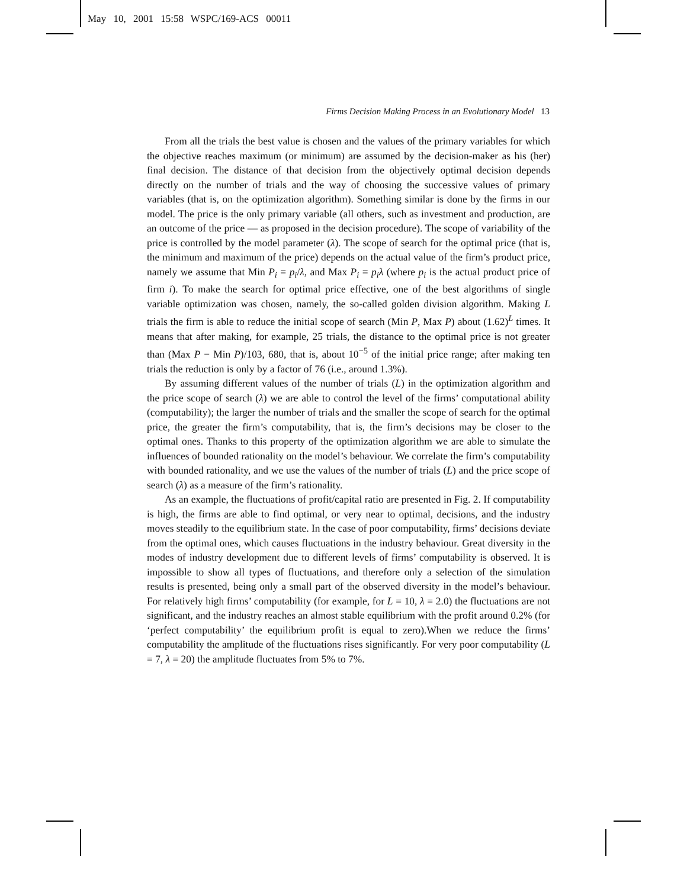May 10, 2001 15:58 WSPC/169-ACS 00011
Firms Decision Making Process in an Evolutionary Model 13
From all the trials the best value is chosen and the values of the primary variables for which the objective reaches maximum (or minimum) are assumed by the decision-maker as his (her) final decision. The distance of that decision from the objectively optimal decision depends directly on the number of trials and the way of choosing the successive values of primary variables (that is, on the optimization algorithm). Something similar is done by the firms in our model. The price is the only primary variable (all others, such as investment and production, are an outcome of the price — as proposed in the decision procedure). The scope of variability of the price is controlled by the model parameter (λ). The scope of search for the optimal price (that is, the minimum and maximum of the price) depends on the actual value of the firm’s product price, namely we assume that Min P<sub>i</sub> = p<sub>i</sub>/λ, and Max P<sub>i</sub> = p<sub>i</sub>λ (where p<sub>i</sub> is the actual product price of firm i). To make the search for optimal price effective, one of the best algorithms of single variable optimization was chosen, namely, the so-called golden division algorithm. Making L trials the firm is able to reduce the initial scope of search (Min P, Max P) about (1.62)<sup>L</sup> times. It means that after making, for example, 25 trials, the distance to the optimal price is not greater than (Max P − Min P)/103, 680, that is, about 10<sup>−5</sup> of the initial price range; after making ten trials the reduction is only by a factor of 76 (i.e., around 1.3%).
By assuming different values of the number of trials (L) in the optimization algorithm and the price scope of search (λ) we are able to control the level of the firms’ computational ability (computability); the larger the number of trials and the smaller the scope of search for the optimal price, the greater the firm’s computability, that is, the firm’s decisions may be closer to the optimal ones. Thanks to this property of the optimization algorithm we are able to simulate the influences of bounded rationality on the model’s behaviour. We correlate the firm’s computability with bounded rationality, and we use the values of the number of trials (L) and the price scope of search (λ) as a measure of the firm’s rationality.
As an example, the fluctuations of profit/capital ratio are presented in Fig. 2. If computability is high, the firms are able to find optimal, or very near to optimal, decisions, and the industry moves steadily to the equilibrium state. In the case of poor computability, firms’ decisions deviate from the optimal ones, which causes fluctuations in the industry behaviour. Great diversity in the modes of industry development due to different levels of firms’ computability is observed. It is impossible to show all types of fluctuations, and therefore only a selection of the simulation results is presented, being only a small part of the observed diversity in the model’s behaviour. For relatively high firms’ computability (for example, for L = 10, λ = 2.0) the fluctuations are not significant, and the industry reaches an almost stable equilibrium with the profit around 0.2% (for ‘perfect computability’ the equilibrium profit is equal to zero).When we reduce the firms’ computability the amplitude of the fluctuations rises significantly. For very poor computability (L = 7, λ = 20) the amplitude fluctuates from 5% to 7%.